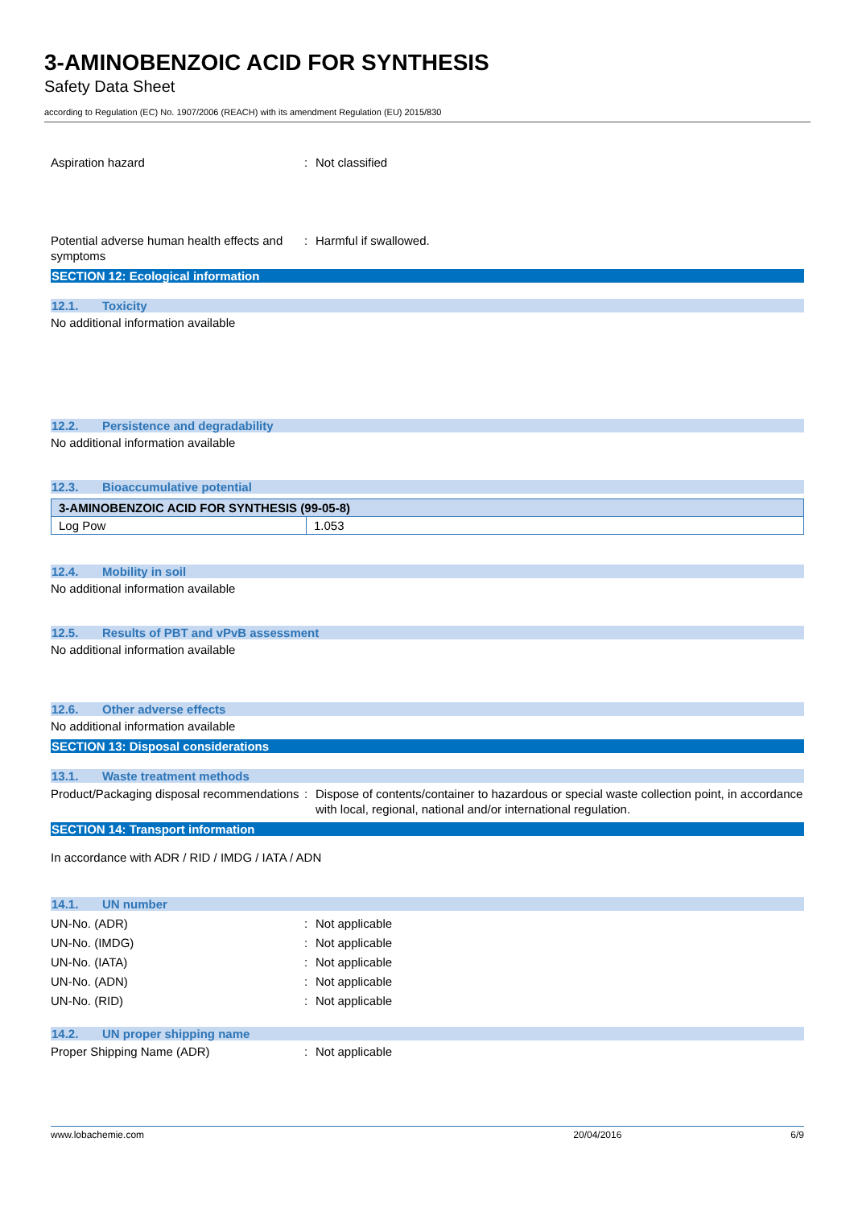3-AMINOBENZOIC ACID FOR SYNTHESIS
Safety Data Sheet
according to Regulation (EC) No. 1907/2006 (REACH) with its amendment Regulation (EU) 2015/830
Aspiration hazard : Not classified
Potential adverse human health effects and symptoms
: Harmful if swallowed.
SECTION 12: Ecological information
12.1. Toxicity
No additional information available
12.2. Persistence and degradability
No additional information available
12.3. Bioaccumulative potential
| 3-AMINOBENZOIC ACID FOR SYNTHESIS (99-05-8) | |
| --- | --- |
| Log Pow | 1.053 |
12.4. Mobility in soil
No additional information available
12.5. Results of PBT and vPvB assessment
No additional information available
12.6. Other adverse effects
No additional information available
SECTION 13: Disposal considerations
13.1. Waste treatment methods
Product/Packaging disposal recommendations
: Dispose of contents/container to hazardous or special waste collection point, in accordance with local, regional, national and/or international regulation.
SECTION 14: Transport information
In accordance with ADR / RID / IMDG / IATA / ADN
14.1. UN number
UN-No. (ADR) : Not applicable
UN-No. (IMDG) : Not applicable
UN-No. (IATA) : Not applicable
UN-No. (ADN) : Not applicable
UN-No. (RID) : Not applicable
14.2. UN proper shipping name
Proper Shipping Name (ADR) : Not applicable
www.lobachemie.com 20/04/2016 6/9